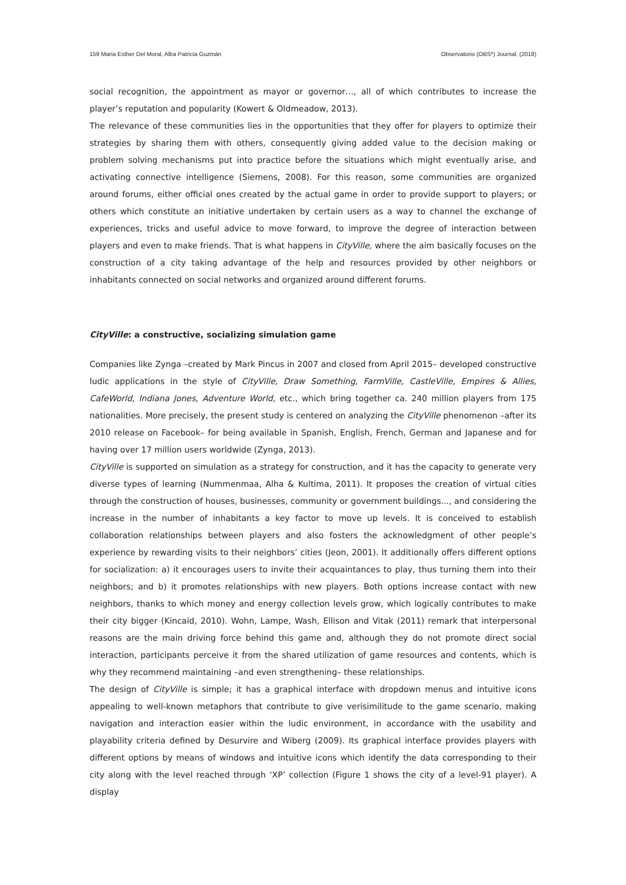159 Maria Esther Del Moral, Alba Patricia Guzmán Observatorio (OBS*) Journal, (2018)
social recognition, the appointment as mayor or governor…, all of which contributes to increase the player’s reputation and popularity (Kowert & Oldmeadow, 2013).
The relevance of these communities lies in the opportunities that they offer for players to optimize their strategies by sharing them with others, consequently giving added value to the decision making or problem solving mechanisms put into practice before the situations which might eventually arise, and activating connective intelligence (Siemens, 2008). For this reason, some communities are organized around forums, either official ones created by the actual game in order to provide support to players; or others which constitute an initiative undertaken by certain users as a way to channel the exchange of experiences, tricks and useful advice to move forward, to improve the degree of interaction between players and even to make friends. That is what happens in CityVille, where the aim basically focuses on the construction of a city taking advantage of the help and resources provided by other neighbors or inhabitants connected on social networks and organized around different forums.
CityVille: a constructive, socializing simulation game
Companies like Zynga –created by Mark Pincus in 2007 and closed from April 2015– developed constructive ludic applications in the style of CityVille, Draw Something, FarmVille, CastleVille, Empires & Allies, CafeWorld, Indiana Jones, Adventure World, etc., which bring together ca. 240 million players from 175 nationalities. More precisely, the present study is centered on analyzing the CityVille phenomenon –after its 2010 release on Facebook– for being available in Spanish, English, French, German and Japanese and for having over 17 million users worldwide (Zynga, 2013).
CityVille is supported on simulation as a strategy for construction, and it has the capacity to generate very diverse types of learning (Nummenmaa, Alha & Kultima, 2011). It proposes the creation of virtual cities through the construction of houses, businesses, community or government buildings..., and considering the increase in the number of inhabitants a key factor to move up levels. It is conceived to establish collaboration relationships between players and also fosters the acknowledgment of other people’s experience by rewarding visits to their neighbors’ cities (Jeon, 2001). It additionally offers different options for socialization: a) it encourages users to invite their acquaintances to play, thus turning them into their neighbors; and b) it promotes relationships with new players. Both options increase contact with new neighbors, thanks to which money and energy collection levels grow, which logically contributes to make their city bigger (Kincaid, 2010). Wohn, Lampe, Wash, Ellison and Vitak (2011) remark that interpersonal reasons are the main driving force behind this game and, although they do not promote direct social interaction, participants perceive it from the shared utilization of game resources and contents, which is why they recommend maintaining –and even strengthening– these relationships.
The design of CityVille is simple; it has a graphical interface with dropdown menus and intuitive icons appealing to well-known metaphors that contribute to give verisimilitude to the game scenario, making navigation and interaction easier within the ludic environment, in accordance with the usability and playability criteria defined by Desurvire and Wiberg (2009). Its graphical interface provides players with different options by means of windows and intuitive icons which identify the data corresponding to their city along with the level reached through ‘XP’ collection (Figure 1 shows the city of a level-91 player). A display